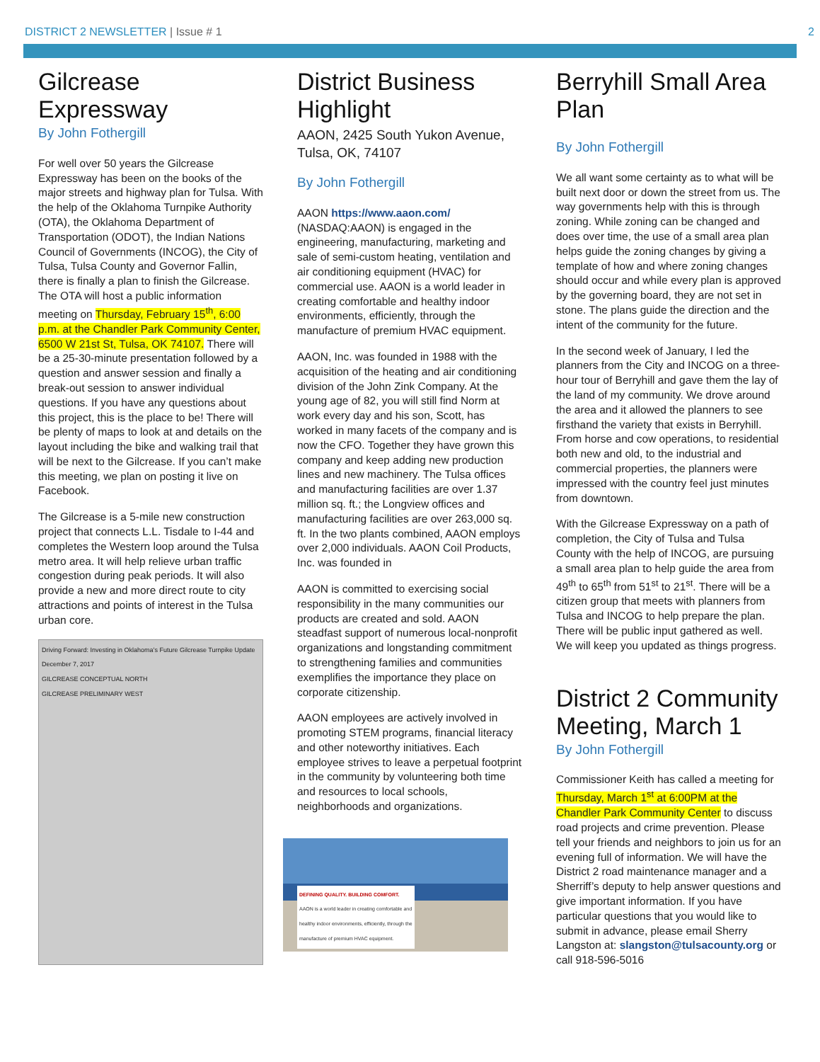DISTRICT 2 NEWSLETTER | Issue # 1
2
Gilcrease Expressway
By John Fothergill
For well over 50 years the Gilcrease Expressway has been on the books of the major streets and highway plan for Tulsa. With the help of the Oklahoma Turnpike Authority (OTA), the Oklahoma Department of Transportation (ODOT), the Indian Nations Council of Governments (INCOG), the City of Tulsa, Tulsa County and Governor Fallin, there is finally a plan to finish the Gilcrease. The OTA will host a public information meeting on Thursday, February 15<sup>th</sup>, 6:00 p.m. at the Chandler Park Community Center, 6500 W 21st St, Tulsa, OK 74107. There will be a 25-30-minute presentation followed by a question and answer session and finally a break-out session to answer individual questions. If you have any questions about this project, this is the place to be! There will be plenty of maps to look at and details on the layout including the bike and walking trail that will be next to the Gilcrease. If you can’t make this meeting, we plan on posting it live on Facebook.
The Gilcrease is a 5-mile new construction project that connects L.L. Tisdale to I-44 and completes the Western loop around the Tulsa metro area. It will help relieve urban traffic congestion during peak periods. It will also provide a new and more direct route to city attractions and points of interest in the Tulsa urban core.
Driving Forward: Investing in Oklahoma’s Future Gilcrease Turnpike Update December 7, 2017
GILCREASE CONCEPTUAL NORTH
GILCREASE PRELIMINARY WEST
District Business Highlight
AAON, 2425 South Yukon Avenue, Tulsa, OK, 74107
By John Fothergill
AAON https://www.aaon.com/ (NASDAQ:AAON) is engaged in the engineering, manufacturing, marketing and sale of semi-custom heating, ventilation and air conditioning equipment (HVAC) for commercial use. AAON is a world leader in creating comfortable and healthy indoor environments, efficiently, through the manufacture of premium HVAC equipment.
AAON, Inc. was founded in 1988 with the acquisition of the heating and air conditioning division of the John Zink Company. At the young age of 82, you will still find Norm at work every day and his son, Scott, has worked in many facets of the company and is now the CFO. Together they have grown this company and keep adding new production lines and new machinery. The Tulsa offices and manufacturing facilities are over 1.37 million sq. ft.; the Longview offices and manufacturing facilities are over 263,000 sq. ft. In the two plants combined, AAON employs over 2,000 individuals. AAON Coil Products, Inc. was founded in
AAON is committed to exercising social responsibility in the many communities our products are created and sold. AAON steadfast support of numerous local-nonprofit organizations and longstanding commitment to strengthening families and communities exemplifies the importance they place on corporate citizenship.
AAON employees are actively involved in promoting STEM programs, financial literacy and other noteworthy initiatives. Each employee strives to leave a perpetual footprint in the community by volunteering both time and resources to local schools, neighborhoods and organizations.
DEFINING QUALITY. BUILDING COMFORT.
AAON is a world leader in creating comfortable and healthy indoor environments, efficiently, through the manufacture of premium HVAC equipment.
Berryhill Small Area Plan
By John Fothergill
We all want some certainty as to what will be built next door or down the street from us. The way governments help with this is through zoning. While zoning can be changed and does over time, the use of a small area plan helps guide the zoning changes by giving a template of how and where zoning changes should occur and while every plan is approved by the governing board, they are not set in stone. The plans guide the direction and the intent of the community for the future.
In the second week of January, I led the planners from the City and INCOG on a three-hour tour of Berryhill and gave them the lay of the land of my community. We drove around the area and it allowed the planners to see firsthand the variety that exists in Berryhill. From horse and cow operations, to residential both new and old, to the industrial and commercial properties, the planners were impressed with the country feel just minutes from downtown.
With the Gilcrease Expressway on a path of completion, the City of Tulsa and Tulsa County with the help of INCOG, are pursuing a small area plan to help guide the area from 49<sup>th</sup> to 65<sup>th</sup> from 51<sup>st</sup> to 21<sup>st</sup>. There will be a citizen group that meets with planners from Tulsa and INCOG to help prepare the plan. There will be public input gathered as well. We will keep you updated as things progress.
District 2 Community Meeting, March 1
By John Fothergill
Commissioner Keith has called a meeting for Thursday, March 1<sup>st</sup> at 6:00PM at the Chandler Park Community Center to discuss road projects and crime prevention. Please tell your friends and neighbors to join us for an evening full of information. We will have the District 2 road maintenance manager and a Sherriff’s deputy to help answer questions and give important information. If you have particular questions that you would like to submit in advance, please email Sherry Langston at: slangston@tulsacounty.org or call 918-596-5016